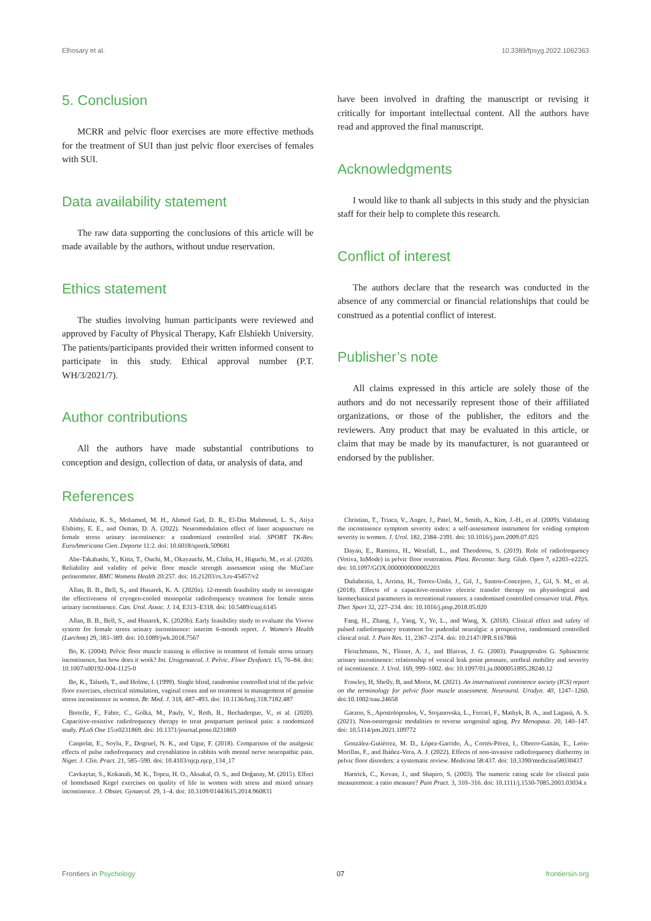Elhosary et al. 10.3389/fpsyg.2022.1062363
5. Conclusion
MCRR and pelvic floor exercises are more effective methods for the treatment of SUI than just pelvic floor exercises of females with SUI.
Data availability statement
The raw data supporting the conclusions of this article will be made available by the authors, without undue reservation.
Ethics statement
The studies involving human participants were reviewed and approved by Faculty of Physical Therapy, Kafr Elshiekh University. The patients/participants provided their written informed consent to participate in this study. Ethical approval number (P.T. WH/3/2021/7).
Author contributions
All the authors have made substantial contributions to conception and design, collection of data, or analysis of data, and
have been involved in drafting the manuscript or revising it critically for important intellectual content. All the authors have read and approved the final manuscript.
Acknowledgments
I would like to thank all subjects in this study and the physician staff for their help to complete this research.
Conflict of interest
The authors declare that the research was conducted in the absence of any commercial or financial relationships that could be construed as a potential conflict of interest.
Publisher’s note
All claims expressed in this article are solely those of the authors and do not necessarily represent those of their affiliated organizations, or those of the publisher, the editors and the reviewers. Any product that may be evaluated in this article, or claim that may be made by its manufacturer, is not guaranteed or endorsed by the publisher.
References
Abdulaziz, K. S., Mohamed, M. H., Ahmed Gad, D. R., El-Din Mahmoud, L. S., Atiya Elshimy, E. E., and Osman, D. A. (2022). Neuromodulation effect of laser acupuncture on female stress urinary incontinence: a randomized controlled trial. SPORT TK-Rev. EuroAmericana Cien. Deporte 11:2. doi: 10.6018/sportk.509681
Abe-Takahashi, Y., Kitta, T., Ouchi, M., Okayauchi, M., Chiba, H., Higuchi, M., et al. (2020). Reliability and validity of pelvic floor muscle strength assessment using the MizCure perineometer. BMC Womens Health 20:257. doi: 10.21203/rs.3.rs-45457/v2
Allan, B. B., Bell, S., and Husarek, K. A. (2020a). 12-month feasibility study to investigate the effectiveness of cryogen-cooled monopolar radiofrequency treatment for female stress urinary incontinence. Can. Urol. Assoc. J. 14, E313–E318. doi: 10.5489/cuaj.6145
Allan, B. B., Bell, S., and Husarek, K. (2020b). Early feasibility study to evaluate the Viveve system for female stress urinary incontinence: interim 6-month report. J. Women's Health (Larchmt) 29, 383–389. doi: 10.1089/jwh.2018.7567
Bo, K. (2004). Pelvic floor muscle training is effective in treatment of female stress urinary incontinence, but how does it work? Int. Urogynaecol. J. Pelvic. Floor Dysfunct. 15, 76–84. doi: 10.1007/s00192-004-1125-0
Bo, K., Talseth, T., and Holme, I. (1999). Single blind, randomise controlled trial of the pelvic floor exercises, electrical stimulation, vaginal cones and no treatment in management of genuine stress incontinence in women. Br. Med. J. 318, 487–493. doi: 10.1136/bmj.318.7182.487
Bretelle, F., Fabre, C., Golka, M., Pauly, V., Roth, B., Bechadergue, V., et al. (2020). Capacitive-resistive radiofrequency therapy to treat postpartum perineal pain: a randomized study. PLoS One 15:e0231869. doi: 10.1371/journal.pone.0231869
Canpolat, E., Soylu, F., Dogruel, N. K., and Ugur, F. (2018). Comparison of the analgesic effects of pulse radiofrequency and cryoablation in rabbits with mental nerve neuropathic pain. Niger. J. Clin. Pract. 21, 585–590. doi: 10.4103/njcp.njcp_134_17
Cavkaytar, S., Kokanali, M. K., Topcu, H. O., Aksakal, O. S., and Doğanay, M. (2015). Effect of homebased Kegel exercises on quality of life in women with stress and mixed urinary incontinence. J. Obstet. Gynaecol. 29, 1–4. doi: 10.3109/01443615.2014.960831
Christian, T., Triaca, V., Anger, J., Patel, M., Smith, A., Kim, J.-H., et al. (2009). Validating the incontinence symptom severity index: a self-assessment instrument for voiding symptom severity in women. J. Urol. 182, 2384–2391. doi: 10.1016/j.juro.2009.07.025
Dayan, E., Ramirez, H., Westfall, L., and Theodorou, S. (2019). Role of radiofrequency (Votiva, InMode) in pelvic floor restoration. Plast. Reconstr. Surg. Glob. Open 7, e2203–e2225. doi: 10.1097/GOX.0000000000002203
Duñabeitia, I., Arrieta, H., Torres-Unda, J., Gil, J., Santos-Concejero, J., Gil, S. M., et al. (2018). Effects of a capacitive-resistive electric transfer therapy on physiological and biomechanical parameters in recreational runners: a randomised controlled crossover trial. Phys. Ther. Sport 32, 227–234. doi: 10.1016/j.ptsp.2018.05.020
Fang, H., Zhang, J., Yang, Y., Ye, L., and Wang, X. (2018). Clinical effect and safety of pulsed radiofrequency treatment for pudendal neuralgia: a prospective, randomized controlled clinical trial. J. Pain Res. 11, 2367–2374. doi: 10.2147/JPR.S167866
Fleischmann, N., Flisser, A. J., and Blaivas, J. G. (2003). Panagopoulos G. Sphincteric urinary incontinence: relationship of vesical leak point pressure, urethral mobility and severity of incontinence. J. Urol. 169, 999–1002. doi: 10.1097/01.ju.0000051895.28240.12
Frawley, H, Shelly, B, and Morin, M. (2021). An international continence society (ICS) report on the terminology for pelvic floor muscle assessment. Neurourol. Urodyn. 40, 1247–1260. doi:10.1002/nau.24658
Garzon, S., Apostolopoulos, V., Stojanovska, L., Ferrari, F., Mathyk, B. A., and Laganà, A. S. (2021). Non-oestrogenic modalities to reverse urogenital aging. Prz Menopauz. 20, 140–147. doi: 10.5114/pm.2021.109772
González-Gutiérrez, M. D., López-Garrido, Á., Cortés-Pérez, I., Obrero-Gaitán, E., León-Morillas, F., and Ibáñez-Vera, A. J. (2022). Effects of non-invasive radiofrequency diathermy in pelvic floor disorders: a systematic review. Medicina 58:437. doi: 10.3390/medicina58030437
Hartrick, C., Kovan, J., and Shapiro, S. (2003). The numeric rating scale for clinical pain measurement: a ratio measure? Pain Pract. 3, 310–316. doi: 10.1111/j.1530-7085.2003.03034.x
Frontiers in Psychology 07 frontiersin.org